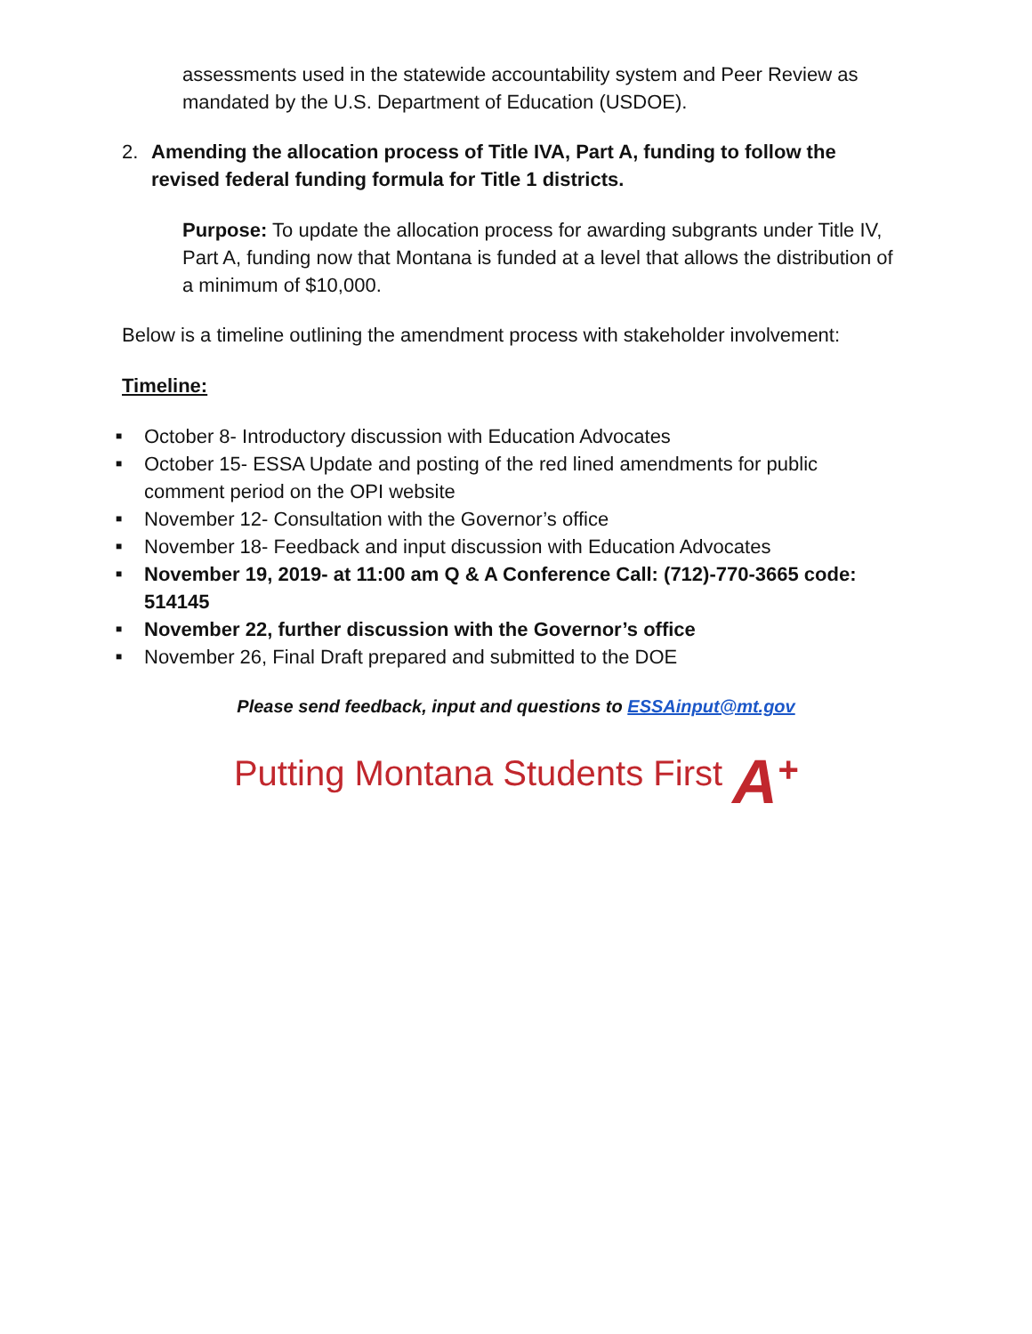assessments used in the statewide accountability system and Peer Review as mandated by the U.S. Department of Education (USDOE).
2. Amending the allocation process of Title IVA, Part A, funding to follow the revised federal funding formula for Title 1 districts.
Purpose: To update the allocation process for awarding subgrants under Title IV, Part A, funding now that Montana is funded at a level that allows the distribution of a minimum of $10,000.
Below is a timeline outlining the amendment process with stakeholder involvement:
Timeline:
■
October 8- Introductory discussion with Education Advocates
■
October 15- ESSA Update and posting of the red lined amendments for public comment period on the OPI website
■
November 12- Consultation with the Governor’s office
■
November 18- Feedback and input discussion with Education Advocates
■
November 19, 2019- at 11:00 am Q & A Conference Call: (712)-770-3665 code: 514145
■
November 22, further discussion with the Governor’s office
■
November 26, Final Draft prepared and submitted to the DOE
Please send feedback, input and questions to ESSAinput@mt.gov
Putting Montana Students First A<sup>+</sup>